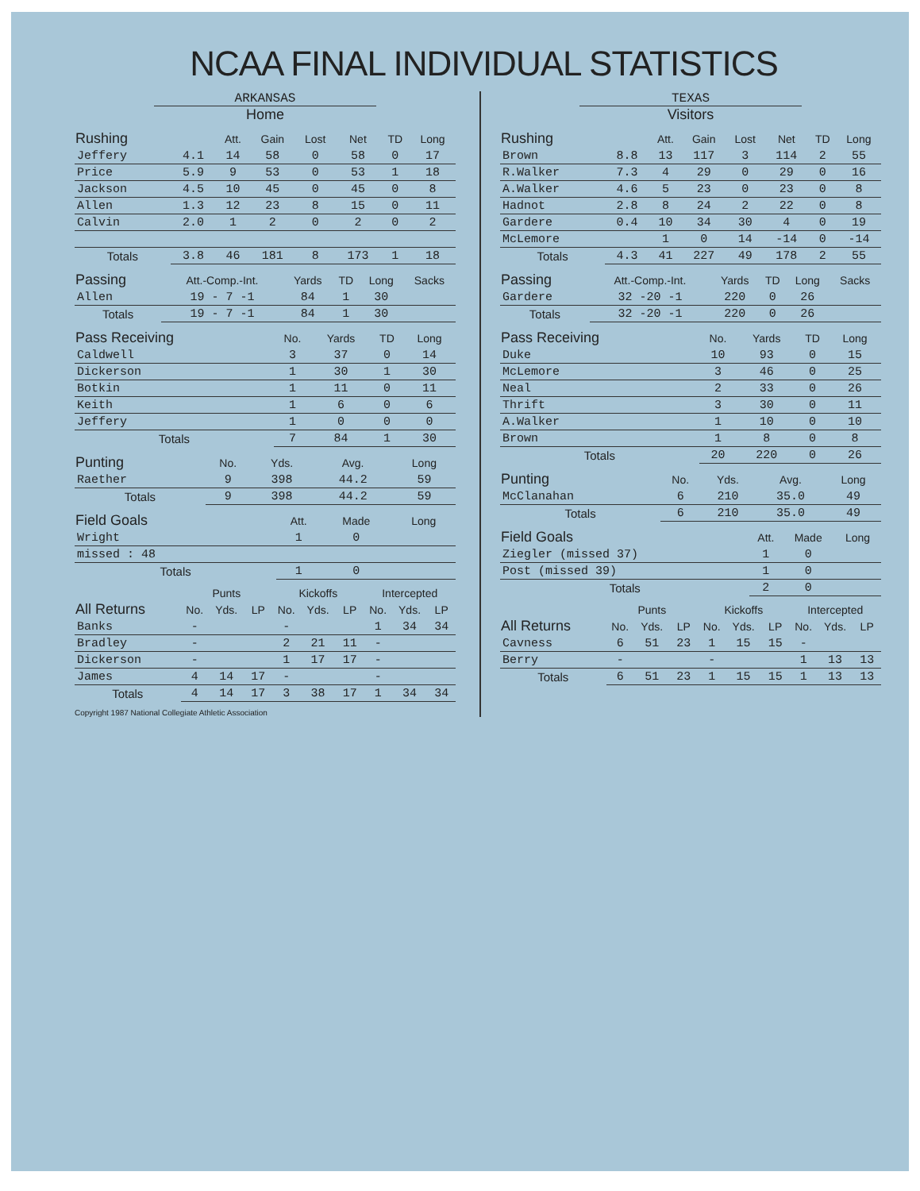NCAA FINAL INDIVIDUAL STATISTICS
ARKANSAS
Home
| Rushing | | Att. | Gain | Lost | Net | TD | Long |
| --- | --- | --- | --- | --- | --- | --- | --- |
| Jeffery | 4.1 | 14 | 58 | 0 | 58 | 0 | 17 |
| Price | 5.9 | 9 | 53 | 0 | 53 | 1 | 18 |
| Jackson | 4.5 | 10 | 45 | 0 | 45 | 0 | 8 |
| Allen | 1.3 | 12 | 23 | 8 | 15 | 0 | 11 |
| Calvin | 2.0 | 1 | 2 | 0 | 2 | 0 | 2 |
| Totals | 3.8 | 46 | 181 | 8 | 173 | 1 | 18 |
| Passing | Att.-Comp.-Int. | Yards | TD | Long | Sacks |
| --- | --- | --- | --- | --- | --- |
| Allen | 19 - 7 -1 | 84 | 1 | 30 | |
| Totals | 19 - 7 -1 | 84 | 1 | 30 | |
| Pass Receiving | No. | Yards | TD | Long |
| --- | --- | --- | --- | --- |
| Caldwell | 3 | 37 | 0 | 14 |
| Dickerson | 1 | 30 | 1 | 30 |
| Botkin | 1 | 11 | 0 | 11 |
| Keith | 1 | 6 | 0 | 6 |
| Jeffery | 1 | 0 | 0 | 0 |
| Totals | 7 | 84 | 1 | 30 |
| Punting | No. | Yds. | Avg. | Long |
| --- | --- | --- | --- | --- |
| Raether | 9 | 398 | 44.2 | 59 |
| Totals | 9 | 398 | 44.2 | 59 |
| Field Goals | Att. | Made | Long |
| --- | --- | --- | --- |
| Wright | 1 | 0 | |
| missed : 48 | | | |
| Totals | 1 | 0 | |
| | Punts | | | Kickoffs | | | Intercepted | | |
| --- | --- | --- | --- | --- | --- | --- | --- | --- | --- |
| All Returns | No. | Yds. | LP | No. | Yds. | LP | No. | Yds. | LP |
| Banks | - | | | - | | | 1 | 34 | 34 |
| Bradley | - | | | 2 | 21 | 11 | - | | |
| Dickerson | - | | | 1 | 17 | 17 | - | | |
| James | 4 | 14 | 17 | - | | | - | | |
| Totals | 4 | 14 | 17 | 3 | 38 | 17 | 1 | 34 | 34 |
Copyright 1987 National Collegiate Athletic Association
TEXAS
Visitors
| Rushing | | Att. | Gain | Lost | Net | TD | Long |
| --- | --- | --- | --- | --- | --- | --- | --- |
| Brown | 8.8 | 13 | 117 | 3 | 114 | 2 | 55 |
| R.Walker | 7.3 | 4 | 29 | 0 | 29 | 0 | 16 |
| A.Walker | 4.6 | 5 | 23 | 0 | 23 | 0 | 8 |
| Hadnot | 2.8 | 8 | 24 | 2 | 22 | 0 | 8 |
| Gardere | 0.4 | 10 | 34 | 30 | 4 | 0 | 19 |
| McLemore | | 1 | 0 | 14 | -14 | 0 | -14 |
| Totals | 4.3 | 41 | 227 | 49 | 178 | 2 | 55 |
| Passing | Att.-Comp.-Int. | Yards | TD | Long | Sacks |
| --- | --- | --- | --- | --- | --- |
| Gardere | 32 -20 -1 | 220 | 0 | 26 | |
| Totals | 32 -20 -1 | 220 | 0 | 26 | |
| Pass Receiving | No. | Yards | TD | Long |
| --- | --- | --- | --- | --- |
| Duke | 10 | 93 | 0 | 15 |
| McLemore | 3 | 46 | 0 | 25 |
| Neal | 2 | 33 | 0 | 26 |
| Thrift | 3 | 30 | 0 | 11 |
| A.Walker | 1 | 10 | 0 | 10 |
| Brown | 1 | 8 | 0 | 8 |
| Totals | 20 | 220 | 0 | 26 |
| Punting | No. | Yds. | Avg. | Long |
| --- | --- | --- | --- | --- |
| McClanahan | 6 | 210 | 35.0 | 49 |
| Totals | 6 | 210 | 35.0 | 49 |
| Field Goals | Att. | Made | Long |
| --- | --- | --- | --- |
| Ziegler (missed 37) | 1 | 0 | |
| Post (missed 39) | 1 | 0 | |
| Totals | 2 | 0 | |
| | Punts | | | Kickoffs | | | Intercepted | | |
| --- | --- | --- | --- | --- | --- | --- | --- | --- | --- |
| All Returns | No. | Yds. | LP | No. | Yds. | LP | No. | Yds. | LP |
| Cavness | 6 | 51 | 23 | 1 | 15 | 15 | - | | |
| Berry | - | | | - | | | 1 | 13 | 13 |
| Totals | 6 | 51 | 23 | 1 | 15 | 15 | 1 | 13 | 13 |